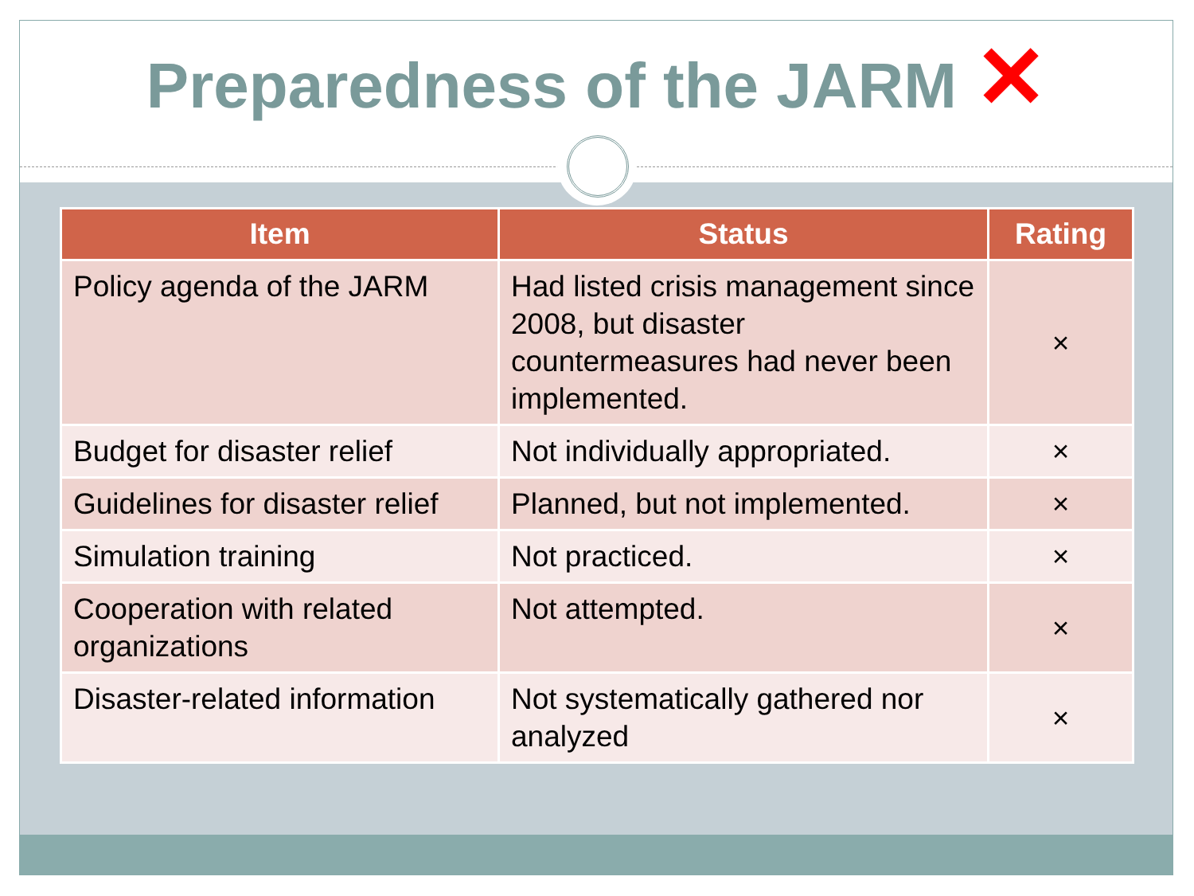Preparedness of the JARM ✕
| Item | Status | Rating |
| --- | --- | --- |
| Policy agenda of the JARM | Had listed crisis management since 2008, but disaster countermeasures had never been implemented. | × |
| Budget for disaster relief | Not individually appropriated. | × |
| Guidelines for disaster relief | Planned, but not implemented. | × |
| Simulation training | Not practiced. | × |
| Cooperation with related organizations | Not attempted. | × |
| Disaster-related information | Not systematically gathered nor analyzed | × |